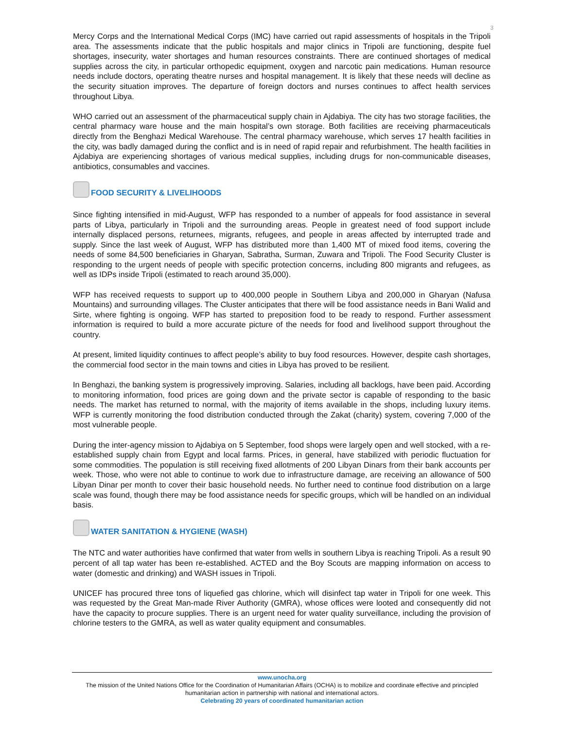3
Mercy Corps and the International Medical Corps (IMC) have carried out rapid assessments of hospitals in the Tripoli area. The assessments indicate that the public hospitals and major clinics in Tripoli are functioning, despite fuel shortages, insecurity, water shortages and human resources constraints. There are continued shortages of medical supplies across the city, in particular orthopedic equipment, oxygen and narcotic pain medications. Human resource needs include doctors, operating theatre nurses and hospital management. It is likely that these needs will decline as the security situation improves. The departure of foreign doctors and nurses continues to affect health services throughout Libya.
WHO carried out an assessment of the pharmaceutical supply chain in Ajdabiya. The city has two storage facilities, the central pharmacy ware house and the main hospital’s own storage. Both facilities are receiving pharmaceuticals directly from the Benghazi Medical Warehouse. The central pharmacy warehouse, which serves 17 health facilities in the city, was badly damaged during the conflict and is in need of rapid repair and refurbishment. The health facilities in Ajdabiya are experiencing shortages of various medical supplies, including drugs for non-communicable diseases, antibiotics, consumables and vaccines.
FOOD SECURITY & LIVELIHOODS
Since fighting intensified in mid-August, WFP has responded to a number of appeals for food assistance in several parts of Libya, particularly in Tripoli and the surrounding areas. People in greatest need of food support include internally displaced persons, returnees, migrants, refugees, and people in areas affected by interrupted trade and supply. Since the last week of August, WFP has distributed more than 1,400 MT of mixed food items, covering the needs of some 84,500 beneficiaries in Gharyan, Sabratha, Surman, Zuwara and Tripoli. The Food Security Cluster is responding to the urgent needs of people with specific protection concerns, including 800 migrants and refugees, as well as IDPs inside Tripoli (estimated to reach around 35,000).
WFP has received requests to support up to 400,000 people in Southern Libya and 200,000 in Gharyan (Nafusa Mountains) and surrounding villages. The Cluster anticipates that there will be food assistance needs in Bani Walid and Sirte, where fighting is ongoing. WFP has started to preposition food to be ready to respond. Further assessment information is required to build a more accurate picture of the needs for food and livelihood support throughout the country.
At present, limited liquidity continues to affect people’s ability to buy food resources. However, despite cash shortages, the commercial food sector in the main towns and cities in Libya has proved to be resilient.
In Benghazi, the banking system is progressively improving. Salaries, including all backlogs, have been paid. According to monitoring information, food prices are going down and the private sector is capable of responding to the basic needs. The market has returned to normal, with the majority of items available in the shops, including luxury items. WFP is currently monitoring the food distribution conducted through the Zakat (charity) system, covering 7,000 of the most vulnerable people.
During the inter-agency mission to Ajdabiya on 5 September, food shops were largely open and well stocked, with a re-established supply chain from Egypt and local farms. Prices, in general, have stabilized with periodic fluctuation for some commodities. The population is still receiving fixed allotments of 200 Libyan Dinars from their bank accounts per week. Those, who were not able to continue to work due to infrastructure damage, are receiving an allowance of 500 Libyan Dinar per month to cover their basic household needs. No further need to continue food distribution on a large scale was found, though there may be food assistance needs for specific groups, which will be handled on an individual basis.
WATER SANITATION & HYGIENE (WASH)
The NTC and water authorities have confirmed that water from wells in southern Libya is reaching Tripoli. As a result 90 percent of all tap water has been re-established. ACTED and the Boy Scouts are mapping information on access to water (domestic and drinking) and WASH issues in Tripoli.
UNICEF has procured three tons of liquefied gas chlorine, which will disinfect tap water in Tripoli for one week. This was requested by the Great Man-made River Authority (GMRA), whose offices were looted and consequently did not have the capacity to procure supplies. There is an urgent need for water quality surveillance, including the provision of chlorine testers to the GMRA, as well as water quality equipment and consumables.
www.unocha.org
The mission of the United Nations Office for the Coordination of Humanitarian Affairs (OCHA) is to mobilize and coordinate effective and principled humanitarian action in partnership with national and international actors.
Celebrating 20 years of coordinated humanitarian action